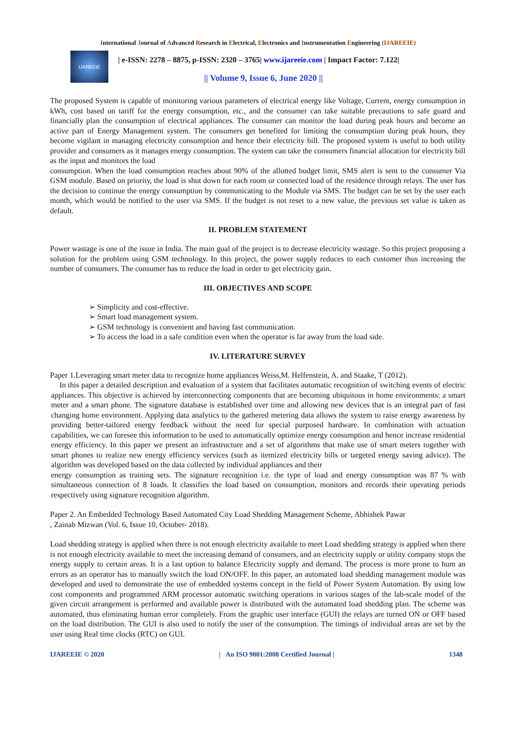International Journal of Advanced Research in Electrical, Electronics and Instrumentation Engineering (IJAREEIE)
IJAREEIE
| e-ISSN: 2278 – 8875, p-ISSN: 2320 – 3765| www.ijareeie.com | Impact Factor: 7.122|
|| Volume 9, Issue 6, June 2020 ||
The proposed System is capable of monitoring various parameters of electrical energy like Voltage, Current, energy consumption in kWh, cost based on tariff for the energy consumption, etc., and the consumer can take suitable precautions to safe guard and financially plan the consumption of electrical appliances. The consumer can monitor the load during peak hours and become an active part of Energy Management system. The consumers get benefited for limiting the consumption during peak hours, they become vigilant in managing electricity consumption and hence their electricity bill. The proposed system is useful to both utility provider and consumers as it manages energy consumption. The system can take the consumers financial allocation for electricity bill as the input and monitors the load
consumption. When the load consumption reaches about 90% of the allotted budget limit, SMS alert is sent to the consumer Via GSM module. Based on priority, the load is shut down for each room or connected load of the residence through relays. The user has the decision to continue the energy consumption by communicating to the Module via SMS. The budget can be set by the user each month, which would be notified to the user via SMS. If the budget is not reset to a new value, the previous set value is taken as default.
II. PROBLEM STATEMENT
Power wastage is one of the issue in India. The main goal of the project is to decrease electricity wastage. So this project proposing a solution for the problem using GSM technology. In this project, the power supply reduces to each customer thus increasing the number of consumers. The consumer has to reduce the load in order to get electricity gain.
III. OBJECTIVES AND SCOPE
➢ Simplicity and cost-effective.
➢ Smart load management system.
➢ GSM technology is convenient and having fast communication.
➢ To access the load in a safe condition even when the operator is far away from the load side.
IV. LITERATURE SURVEY
Paper 1.Leveraging smart meter data to recognize home appliances Weiss,M. Helfenstein, A. and Staake, T (2012).
In this paper a detailed description and evaluation of a system that facilitates automatic recognition of switching events of electric appliances. This objective is achieved by interconnecting components that are becoming ubiquitous in home environments: a smart meter and a smart phone. The signature database is established over time and allowing new devices that is an integral part of fast changing home environment. Applying data analytics to the gathered metering data allows the system to raise energy awareness by providing better-tailored energy feedback without the need for special purposed hardware. In combination with actuation capabilities, we can foresee this information to be used to automatically optimize energy consumption and hence increase residential energy efficiency. In this paper we present an infrastructure and a set of algorithms that make use of smart meters together with smart phones to realize new energy efficiency services (such as itemized electricity bills or targeted energy saving advice). The algorithm was developed based on the data collected by individual appliances and their
energy consumption as training sets. The signature recognition i.e. the type of load and energy consumption was 87 % with simultaneous connection of 8 loads. It classifies the load based on consumption, monitors and records their operating periods respectively using signature recognition algorithm.
Paper 2. An Embedded Technology Based Automated City Load Shedding Management Scheme, Abhishek Pawar
, Zainab Mizwan (Vol. 6, Issue 10, October- 2018).
Load shedding strategy is applied when there is not enough electricity available to meet Load shedding strategy is applied when there is not enough electricity available to meet the increasing demand of consumers, and an electricity supply or utility company stops the energy supply to certain areas. It is a last option to balance Electricity supply and demand. The process is more prone to hum an errors as an operator has to manually switch the load ON/OFF. In this paper, an automated load shedding management module was developed and used to demonstrate the use of embedded systems concept in the field of Power System Automation. By using low cost components and programmed ARM processor automatic switching operations in various stages of the lab-scale model of the given circuit arrangement is performed and available power is distributed with the automated load shedding plan. The scheme was automated, thus eliminating human error completely. From the graphic user interface (GUI) the relays are turned ON or OFF based on the load distribution. The GUI is also used to notify the user of the consumption. The timings of individual areas are set by the user using Real time clocks (RTC) on GUI.
IJAREEIE © 2020 | An ISO 9001:2008 Certified Journal | 1348